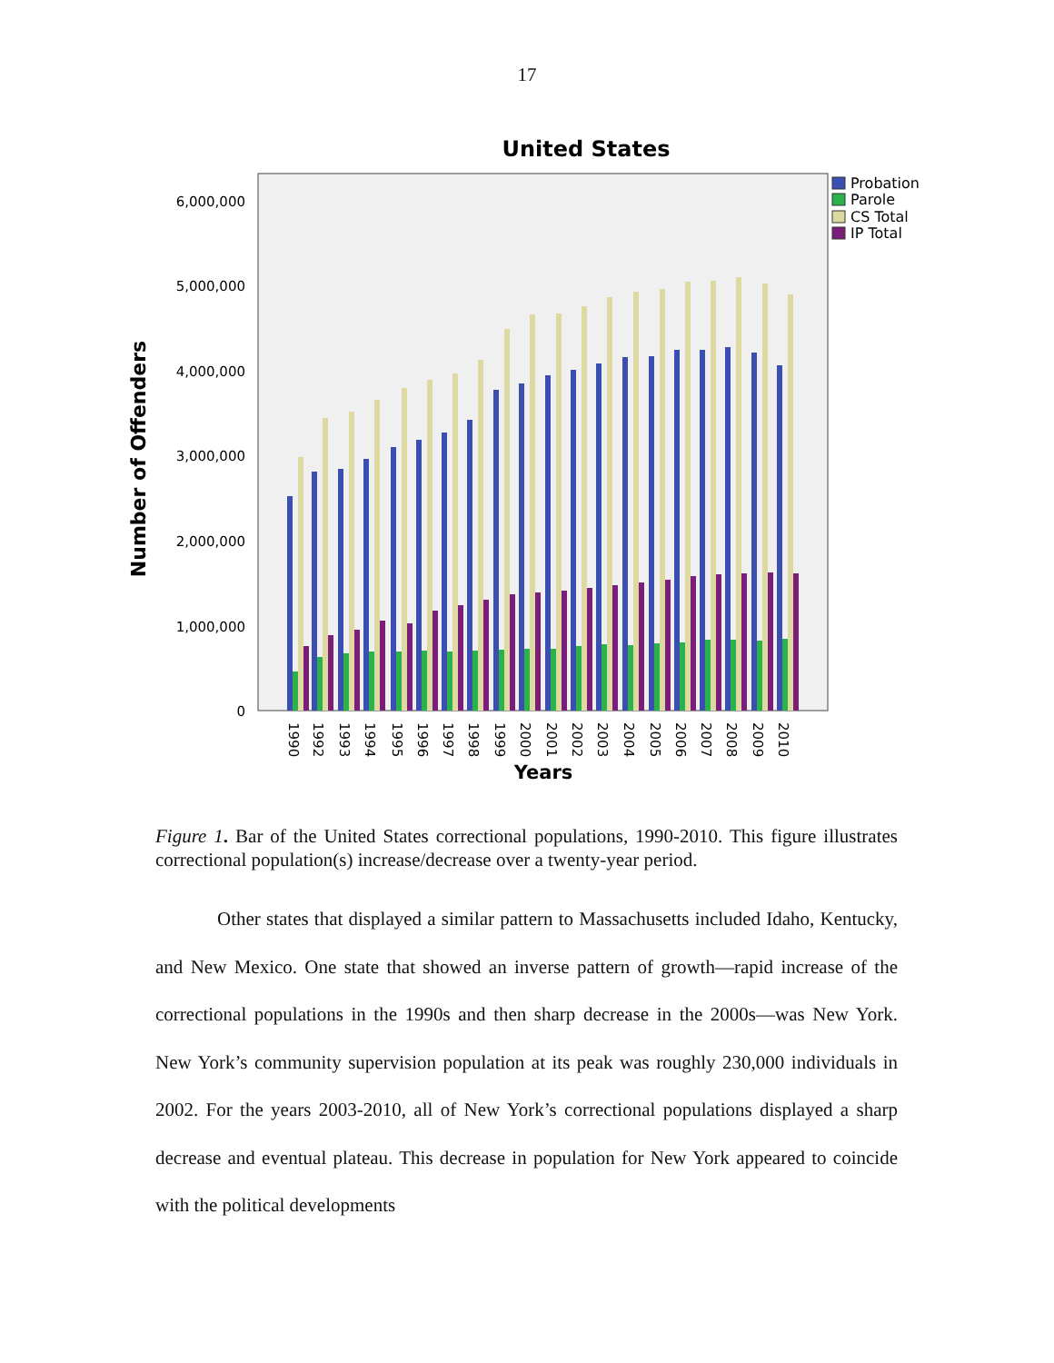17
United States
0
1,000,000
2,000,000
3,000,000
4,000,000
5,000,000
6,000,000
Number of Offenders
1990
1992
1993
1994
1995
1996
1997
1998
1999
2000
2001
2002
2003
2004
2005
2006
2007
2008
2009
2010
Years
Probation
Parole
CS Total
IP Total
Figure 1. Bar of the United States correctional populations, 1990-2010. This figure illustrates correctional population(s) increase/decrease over a twenty-year period.
Other states that displayed a similar pattern to Massachusetts included Idaho, Kentucky, and New Mexico. One state that showed an inverse pattern of growth—rapid increase of the correctional populations in the 1990s and then sharp decrease in the 2000s—was New York. New York’s community supervision population at its peak was roughly 230,000 individuals in 2002. For the years 2003-2010, all of New York’s correctional populations displayed a sharp decrease and eventual plateau. This decrease in population for New York appeared to coincide with the political developments